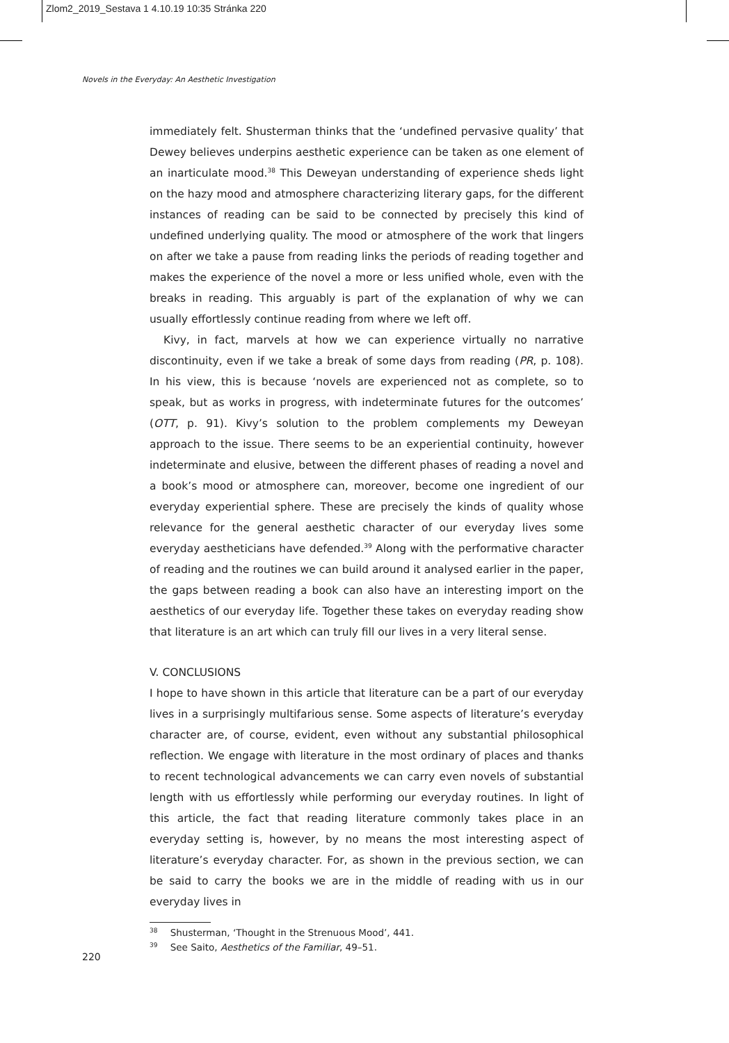Zlom2_2019_Sestava 1 4.10.19 10:35 Stránka 220
Novels in the Everyday: An Aesthetic Investigation
immediately felt. Shusterman thinks that the ‘undefined pervasive quality’ that Dewey believes underpins aesthetic experience can be taken as one element of an inarticulate mood.<sup>38</sup> This Deweyan understanding of experience sheds light on the hazy mood and atmosphere characterizing literary gaps, for the different instances of reading can be said to be connected by precisely this kind of undefined underlying quality. The mood or atmosphere of the work that lingers on after we take a pause from reading links the periods of reading together and makes the experience of the novel a more or less unified whole, even with the breaks in reading. This arguably is part of the explanation of why we can usually effortlessly continue reading from where we left off.
Kivy, in fact, marvels at how we can experience virtually no narrative discontinuity, even if we take a break of some days from reading (PR, p. 108). In his view, this is because ‘novels are experienced not as complete, so to speak, but as works in progress, with indeterminate futures for the outcomes’ (OTT, p. 91). Kivy’s solution to the problem complements my Deweyan approach to the issue. There seems to be an experiential continuity, however indeterminate and elusive, between the different phases of reading a novel and a book’s mood or atmosphere can, moreover, become one ingredient of our everyday experiential sphere. These are precisely the kinds of quality whose relevance for the general aesthetic character of our everyday lives some everyday aestheticians have defended.<sup>39</sup> Along with the performative character of reading and the routines we can build around it analysed earlier in the paper, the gaps between reading a book can also have an interesting import on the aesthetics of our everyday life. Together these takes on everyday reading show that literature is an art which can truly fill our lives in a very literal sense.
V. CONCLUSIONS
I hope to have shown in this article that literature can be a part of our everyday lives in a surprisingly multifarious sense. Some aspects of literature’s everyday character are, of course, evident, even without any substantial philosophical reflection. We engage with literature in the most ordinary of places and thanks to recent technological advancements we can carry even novels of substantial length with us effortlessly while performing our everyday routines. In light of this article, the fact that reading literature commonly takes place in an everyday setting is, however, by no means the most interesting aspect of literature’s everyday character. For, as shown in the previous section, we can be said to carry the books we are in the middle of reading with us in our everyday lives in
<sup>38</sup> Shusterman, ‘Thought in the Strenuous Mood’, 441.
<sup>39</sup> See Saito, Aesthetics of the Familiar, 49–51.
220